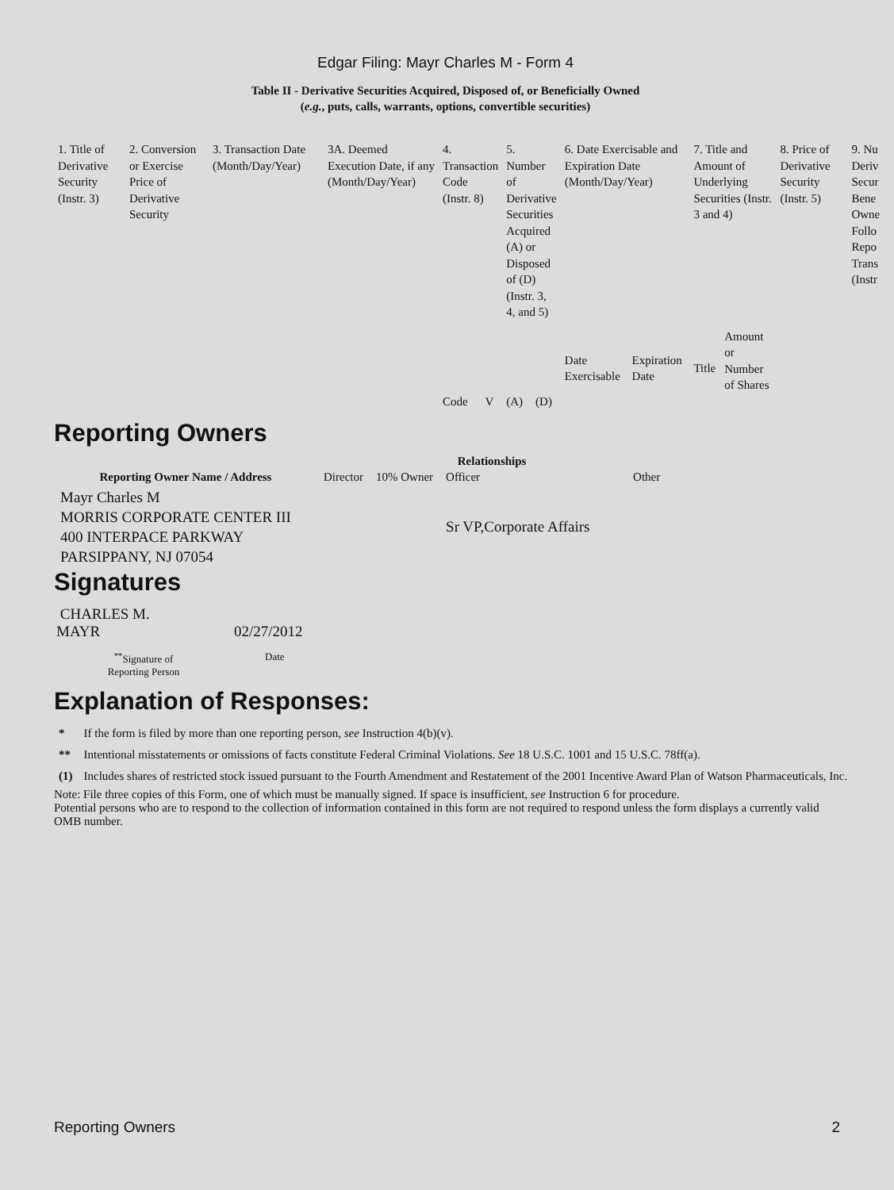Edgar Filing: Mayr Charles M - Form 4
Table II - Derivative Securities Acquired, Disposed of, or Beneficially Owned
(e.g., puts, calls, warrants, options, convertible securities)
| 1. Title of Derivative Security (Instr. 3) | 2. Conversion or Exercise Price of Derivative Security | 3. Transaction Date (Month/Day/Year) | 3A. Deemed Execution Date, if any (Month/Day/Year) | 4. Transaction Code (Instr. 8) | | 5. Number of Derivative Securities Acquired (A) or Disposed of (D) (Instr. 3, 4, and 5) | | 6. Date Exercisable and Expiration Date (Month/Day/Year) | | 7. Title and Amount of Underlying Securities (Instr. 3 and 4) | | 8. Price of Derivative Security (Instr. 5) | 9. Nu Deriv Secur Bene Owne Follo Repo Trans (Instr |
| | | | | | | | | Date Exercisable | Expiration Date | Title | Amount or Number of Shares | | |
| | | | | Code | V | (A) | (D) | | | | | | |
Reporting Owners
| Reporting Owner Name / Address | Relationships | | | |
| --- | --- | --- | --- | --- |
| | Director | 10% Owner | Officer | Other |
| Mayr Charles M MORRIS CORPORATE CENTER III 400 INTERPACE PARKWAY PARSIPPANY, NJ 07054 | | | Sr VP,Corporate Affairs | |
Signatures
| CHARLES M. MAYR | 02/27/2012 |
| <sup>**</sup> Signature of Reporting Person | Date |
Explanation of Responses:
| * | If the form is filed by more than one reporting person, see Instruction 4(b)(v). |
| ** | Intentional misstatements or omissions of facts constitute Federal Criminal Violations. See 18 U.S.C. 1001 and 15 U.S.C. 78ff(a). |
| (1) | Includes shares of restricted stock issued pursuant to the Fourth Amendment and Restatement of the 2001 Incentive Award Plan of Watson Pharmaceuticals, Inc. |
Note: File three copies of this Form, one of which must be manually signed. If space is insufficient, see Instruction 6 for procedure.
Potential persons who are to respond to the collection of information contained in this form are not required to respond unless the form displays a currently valid OMB number.
Reporting Owners 2